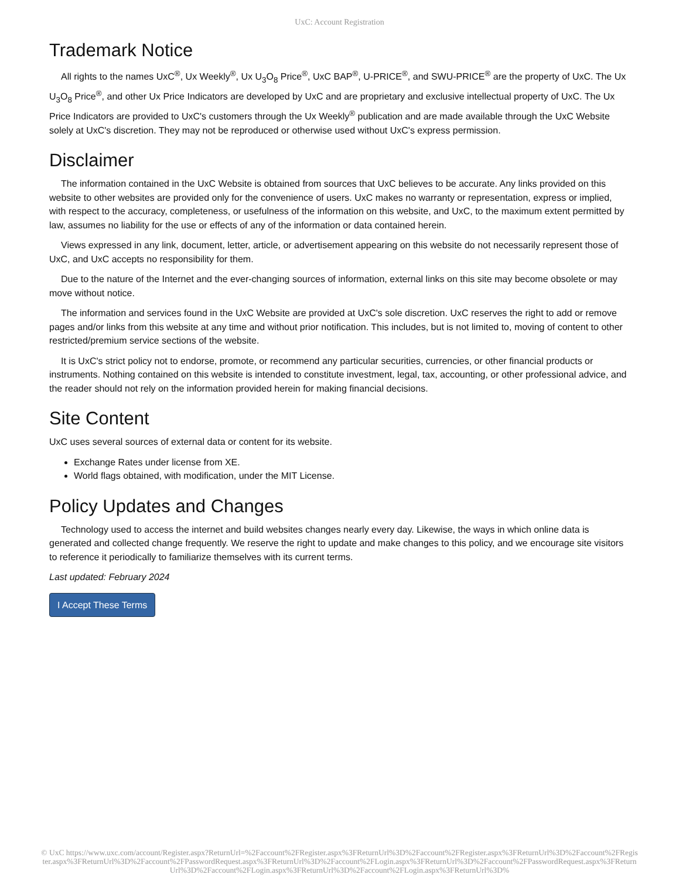UxC: Account Registration
Trademark Notice
All rights to the names UxC<sup>®</sup>, Ux Weekly<sup>®</sup>, Ux U<sub>3</sub>O<sub>8</sub> Price<sup>®</sup>, UxC BAP<sup>®</sup>, U-PRICE<sup>®</sup>, and SWU-PRICE<sup>®</sup> are the property of UxC. The Ux U<sub>3</sub>O<sub>8</sub> Price<sup>®</sup>, and other Ux Price Indicators are developed by UxC and are proprietary and exclusive intellectual property of UxC. The Ux Price Indicators are provided to UxC's customers through the Ux Weekly<sup>®</sup> publication and are made available through the UxC Website solely at UxC's discretion. They may not be reproduced or otherwise used without UxC's express permission.
Disclaimer
The information contained in the UxC Website is obtained from sources that UxC believes to be accurate. Any links provided on this website to other websites are provided only for the convenience of users. UxC makes no warranty or representation, express or implied, with respect to the accuracy, completeness, or usefulness of the information on this website, and UxC, to the maximum extent permitted by law, assumes no liability for the use or effects of any of the information or data contained herein.
Views expressed in any link, document, letter, article, or advertisement appearing on this website do not necessarily represent those of UxC, and UxC accepts no responsibility for them.
Due to the nature of the Internet and the ever-changing sources of information, external links on this site may become obsolete or may move without notice.
The information and services found in the UxC Website are provided at UxC's sole discretion. UxC reserves the right to add or remove pages and/or links from this website at any time and without prior notification. This includes, but is not limited to, moving of content to other restricted/premium service sections of the website.
It is UxC's strict policy not to endorse, promote, or recommend any particular securities, currencies, or other financial products or instruments. Nothing contained on this website is intended to constitute investment, legal, tax, accounting, or other professional advice, and the reader should not rely on the information provided herein for making financial decisions.
Site Content
UxC uses several sources of external data or content for its website.
Exchange Rates under license from XE.
World flags obtained, with modification, under the MIT License.
Policy Updates and Changes
Technology used to access the internet and build websites changes nearly every day. Likewise, the ways in which online data is generated and collected change frequently. We reserve the right to update and make changes to this policy, and we encourage site visitors to reference it periodically to familiarize themselves with its current terms.
Last updated: February 2024
I Accept These Terms
© UxC https://www.uxc.com/account/Register.aspx?ReturnUrl=%2Faccount%2FRegister.aspx%3FReturnUrl%3D%2Faccount%2FRegister.aspx%3FReturnUrl%3D%2Faccount%2FRegister.aspx%3FReturnUrl%3D%2Faccount%2FPasswordRequest.aspx%3FReturnUrl%3D%2Faccount%2FLogin.aspx%3FReturnUrl%3D%2Faccount%2FPasswordRequest.aspx%3FReturnUrl%3D%2Faccount%2FLogin.aspx%3FReturnUrl%3D%2Faccount%2FLogin.aspx%3FReturnUrl%3D%